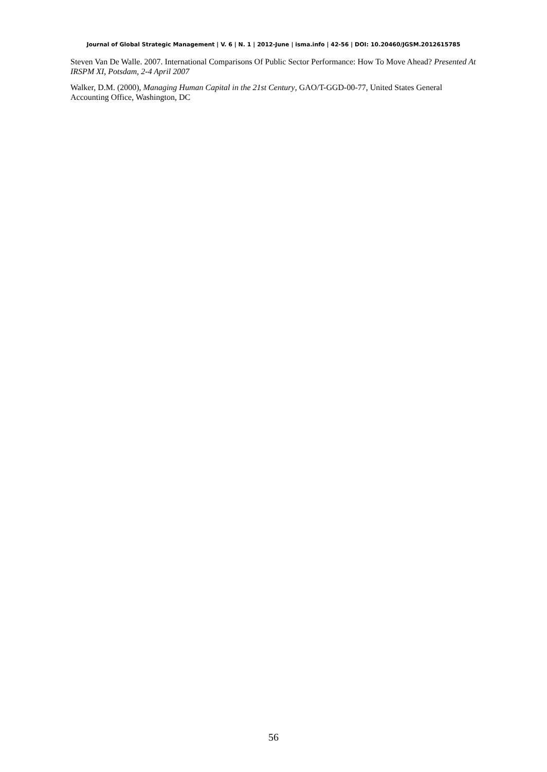Journal of Global Strategic Management | V. 6 | N. 1 | 2012-June | isma.info | 42-56 | DOI: 10.20460/JGSM.2012615785
Steven Van De Walle. 2007. International Comparisons Of Public Sector Performance: How To Move Ahead? Presented At IRSPM XI, Potsdam, 2-4 April 2007
Walker, D.M. (2000), Managing Human Capital in the 21st Century, GAO/T-GGD-00-77, United States General Accounting Office, Washington, DC
56